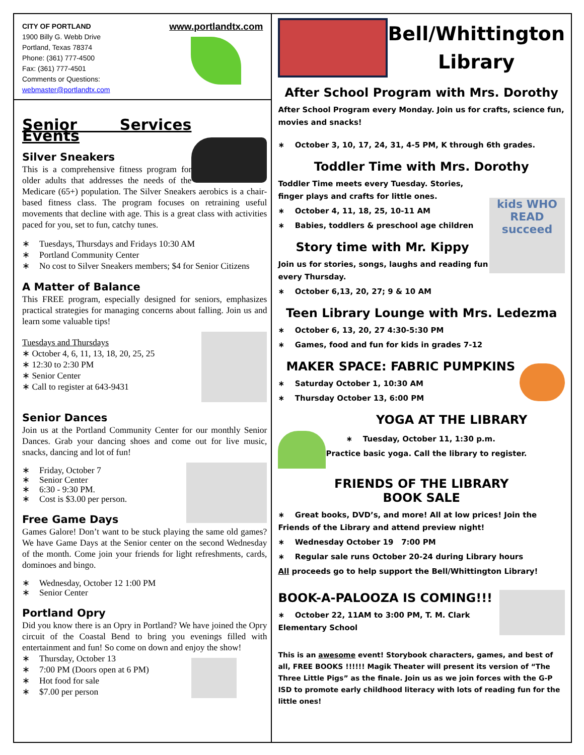CITY OF PORTLAND
1900 Billy G. Webb Drive
Portland, Texas 78374
Phone: (361) 777-4500
Fax: (361) 777-4501
Comments or Questions:
webmaster@portlandtx.com
www.portlandtx.com
Senior Services Events
Silver Sneakers
This is a comprehensive fitness program for older adults that addresses the needs of the Medicare (65+) population. The Silver Sneakers aerobics is a chair-based fitness class. The program focuses on retraining useful movements that decline with age. This is a great class with activities paced for you, set to fun, catchy tunes.
∗ Tuesdays, Thursdays and Fridays 10:30 AM
∗ Portland Community Center
∗ No cost to Silver Sneakers members; $4 for Senior Citizens
A Matter of Balance
This FREE program, especially designed for seniors, emphasizes practical strategies for managing concerns about falling. Join us and learn some valuable tips!
Tuesdays and Thursdays
∗ October 4, 6, 11, 13, 18, 20, 25, 25
∗ 12:30 to 2:30 PM
∗ Senior Center
∗ Call to register at 643-9431
Senior Dances
Join us at the Portland Community Center for our monthly Senior Dances. Grab your dancing shoes and come out for live music, snacks, dancing and lot of fun!
∗ Friday, October 7
∗ Senior Center
∗ 6:30 - 9:30 PM.
∗ Cost is $3.00 per person.
Free Game Days
Games Galore! Don’t want to be stuck playing the same old games? We have Game Days at the Senior center on the second Wednesday of the month. Come join your friends for light refreshments, cards, dominoes and bingo.
∗ Wednesday, October 12 1:00 PM
∗ Senior Center
Portland Opry
Did you know there is an Opry in Portland? We have joined the Opry circuit of the Coastal Bend to bring you evenings filled with entertainment and fun! So come on down and enjoy the show!
∗ Thursday, October 13
∗ 7:00 PM (Doors open at 6 PM)
∗ Hot food for sale
∗ $7.00 per person
Bell/Whittington Library
After School Program with Mrs. Dorothy
After School Program every Monday. Join us for crafts, science fun, movies and snacks!
∗ October 3, 10, 17, 24, 31, 4-5 PM, K through 6th grades.
Toddler Time with Mrs. Dorothy
kids WHO READ succeed
Toddler Time meets every Tuesday. Stories, finger plays and crafts for little ones.
∗ October 4, 11, 18, 25, 10-11 AM
∗ Babies, toddlers & preschool age children
Story time with Mr. Kippy
Join us for stories, songs, laughs and reading fun every Thursday.
∗ October 6,13, 20, 27; 9 & 10 AM
Teen Library Lounge with Mrs. Ledezma
∗ October 6, 13, 20, 27 4:30-5:30 PM
∗ Games, food and fun for kids in grades 7-12
MAKER SPACE: FABRIC PUMPKINS
∗ Saturday October 1, 10:30 AM
∗ Thursday October 13, 6:00 PM
YOGA AT THE LIBRARY
∗ Tuesday, October 11, 1:30 p.m.
Practice basic yoga. Call the library to register.
FRIENDS OF THE LIBRARY
BOOK SALE
∗ Great books, DVD’s, and more! All at low prices! Join the Friends of the Library and attend preview night!
∗ Wednesday October 19 7:00 PM
∗ Regular sale runs October 20-24 during Library hours
All proceeds go to help support the Bell/Whittington Library!
BOOK-A-PALOOZA IS COMING!!!
∗ October 22, 11AM to 3:00 PM, T. M. Clark Elementary School
This is an awesome event! Storybook characters, games, and best of all, FREE BOOKS !!!!!! Magik Theater will present its version of “The Three Little Pigs” as the finale. Join us as we join forces with the G-P ISD to promote early childhood literacy with lots of reading fun for the little ones!